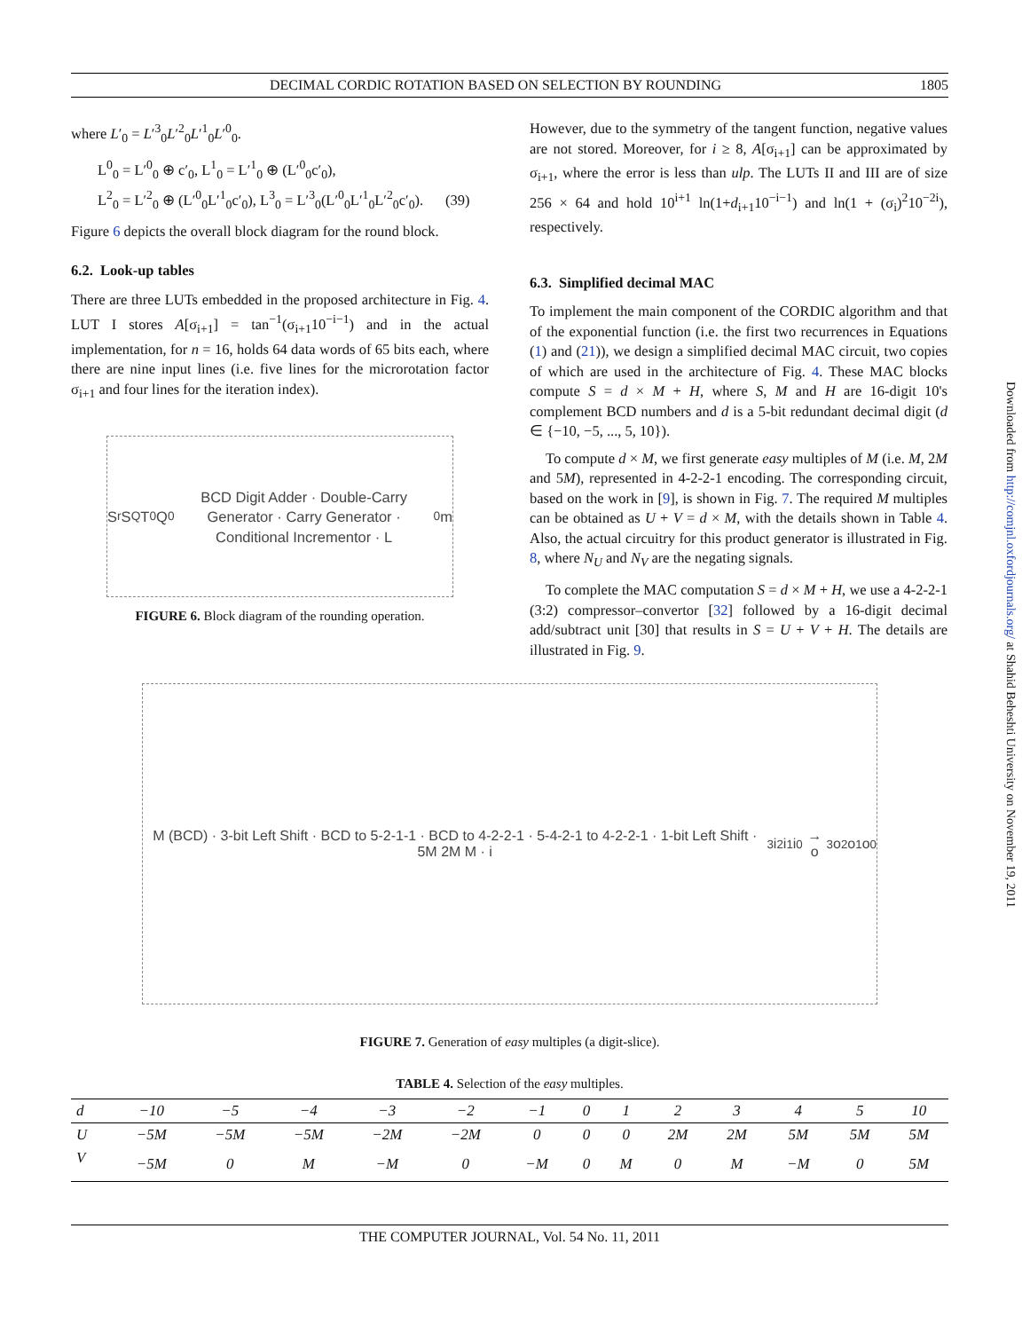DECIMAL CORDIC ROTATION BASED ON SELECTION BY ROUNDING 1805
where L′<sub>0</sub> = L′<sup>3</sup><sub>0</sub>L′<sup>2</sup><sub>0</sub>L′<sup>1</sup><sub>0</sub>L′<sup>0</sup><sub>0</sub>.
L<sup>0</sup><sub>0</sub> = L′<sup>0</sup><sub>0</sub> ⊕ c′<sub>0</sub>, L<sup>1</sup><sub>0</sub> = L′<sup>1</sup><sub>0</sub> ⊕ (L′<sup>0</sup><sub>0</sub>c′<sub>0</sub>),
L<sup>2</sup><sub>0</sub> = L′<sup>2</sup><sub>0</sub> ⊕ (L′<sup>0</sup><sub>0</sub>L′<sup>1</sup><sub>0</sub>c′<sub>0</sub>), L<sup>3</sup><sub>0</sub> = L′<sup>3</sup><sub>0</sub>(L′<sup>0</sup><sub>0</sub>L′<sup>1</sup><sub>0</sub>L′<sup>2</sup><sub>0</sub>c′<sub>0</sub>). (39)
Figure 6 depicts the overall block diagram for the round block.
6.2. Look-up tables
There are three LUTs embedded in the proposed architecture in Fig. 4. LUT I stores A[σ<sub>i+1</sub>] = tan<sup>−1</sup>(σ<sub>i+1</sub>10<sup>−i−1</sup>) and in the actual implementation, for n = 16, holds 64 data words of 65 bits each, where there are nine input lines (i.e. five lines for the microrotation factor σ<sub>i+1</sub> and four lines for the iteration index).
S<sub>r</sub> S<sub>Q</sub> T<sub>0</sub> Q<sub>0</sub> BCD Digit Adder · Double-Carry Generator · Carry Generator · Conditional Incrementor · L<sub>0</sub> m
FIGURE 6. Block diagram of the rounding operation.
However, due to the symmetry of the tangent function, negative values are not stored. Moreover, for i ≥ 8, A[σ<sub>i+1</sub>] can be approximated by σ<sub>i+1</sub>, where the error is less than ulp. The LUTs II and III are of size 256 × 64 and hold 10<sup>i+1</sup> ln(1+d<sub>i+1</sub>10<sup>−i−1</sup>) and ln(1 + (σ<sub>i</sub>)<sup>2</sup>10<sup>−2i</sup>), respectively.
6.3. Simplified decimal MAC
To implement the main component of the CORDIC algorithm and that of the exponential function (i.e. the first two recurrences in Equations (1) and (21)), we design a simplified decimal MAC circuit, two copies of which are used in the architecture of Fig. 4. These MAC blocks compute S = d × M + H, where S, M and H are 16-digit 10's complement BCD numbers and d is a 5-bit redundant decimal digit (d ∈ {−10, −5, ..., 5, 10}).
To compute d × M, we first generate easy multiples of M (i.e. M, 2M and 5M), represented in 4-2-2-1 encoding. The corresponding circuit, based on the work in [9], is shown in Fig. 7. The required M multiples can be obtained as U + V = d × M, with the details shown in Table 4. Also, the actual circuitry for this product generator is illustrated in Fig. 8, where N<sub>U</sub> and N<sub>V</sub> are the negating signals.
To complete the MAC computation S = d × M + H, we use a 4-2-2-1 (3:2) compressor–convertor [32] followed by a 16-digit decimal add/subtract unit [30] that results in S = U + V + H. The details are illustrated in Fig. 9.
M (BCD) · 3-bit Left Shift · BCD to 5-2-1-1 · BCD to 4-2-2-1 · 5-4-2-1 to 4-2-2-1 · 1-bit Left Shift · 5M 2M M · i<sub>3</sub> i<sub>2</sub> i<sub>1</sub> i<sub>0</sub> → o<sub>3</sub> o<sub>2</sub> o<sub>1</sub> o<sub>0</sub>
FIGURE 7. Generation of easy multiples (a digit-slice).
TABLE 4. Selection of the easy multiples.
| d | −10 | −5 | −4 | −3 | −2 | −1 | 0 | 1 | 2 | 3 | 4 | 5 | 10 |
| --- | --- | --- | --- | --- | --- | --- | --- | --- | --- | --- | --- | --- | --- |
| U | −5M | −5M | −5M | −2M | −2M | 0 | 0 | 0 | 2M | 2M | 5M | 5M | 5M |
| V | −5M | 0 | M | −M | 0 | −M | 0 | M | 0 | M | −M | 0 | 5M |
THE COMPUTER JOURNAL, Vol. 54 No. 11, 2011
Downloaded from http://comjnl.oxfordjournals.org/ at Shahid Beheshti University on November 19, 2011